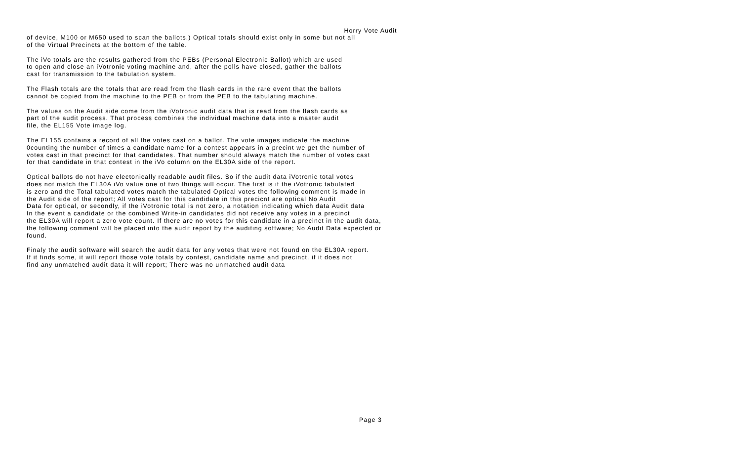Horry Vote Audit
of device, M100 or M650 used to scan the ballots.) Optical totals should exist only in some but not all
of the Virtual Precincts at the bottom of the table.
The iVo totals are the results gathered from the PEBs (Personal Electronic Ballot) which are used
to open and close an iVotronic voting machine and, after the polls have closed, gather the ballots
cast for transmission to the tabulation system.
The Flash totals are the totals that are read from the flash cards in the rare event that the ballots
cannot be copied from the machine to the PEB or from the PEB to the tabulating machine.
The values on the Audit side come from the iVotronic audit data that is read from the flash cards as
part of the audit process. That process combines the individual machine data into a master audit
file, the EL155 Vote image log.
The EL155 contains a record of all the votes cast on a ballot. The vote images indicate the machine
0counting the number of times a candidate name for a contest appears in a precint we get the number of
votes cast in that precinct for that candidates. That number should always match the number of votes cast
for that candidate in that contest in the iVo column on the EL30A side of the report.
Optical ballots do not have electonically readable audit files. So if the audit data iVotronic total votes
does not match the EL30A iVo value one of two things will occur. The first is if the iVotronic tabulated
is zero and the Total tabulated votes match the tabulated Optical votes the following comment is made in
the Audit side of the report; All votes cast for this candidate in this precicnt are optical No Audit
Data for optical, or secondly, if the iVotronic total is not zero, a notation indicating which data Audit data
In the event a candidate or the combined Write-in candidates did not receive any votes in a precinct
the EL30A will report a zero vote count. If there are no votes for this candidate in a precinct in the audit data,
the following comment will be placed into the audit report by the auditing software; No Audit Data expected or
found.
Finaly the audit software will search the audit data for any votes that were not found on the EL30A report.
If it finds some, it will report those vote totals by contest, candidate name and precinct. if it does not
find any unmatched audit data it will report; There was no unmatched audit data
Page 3